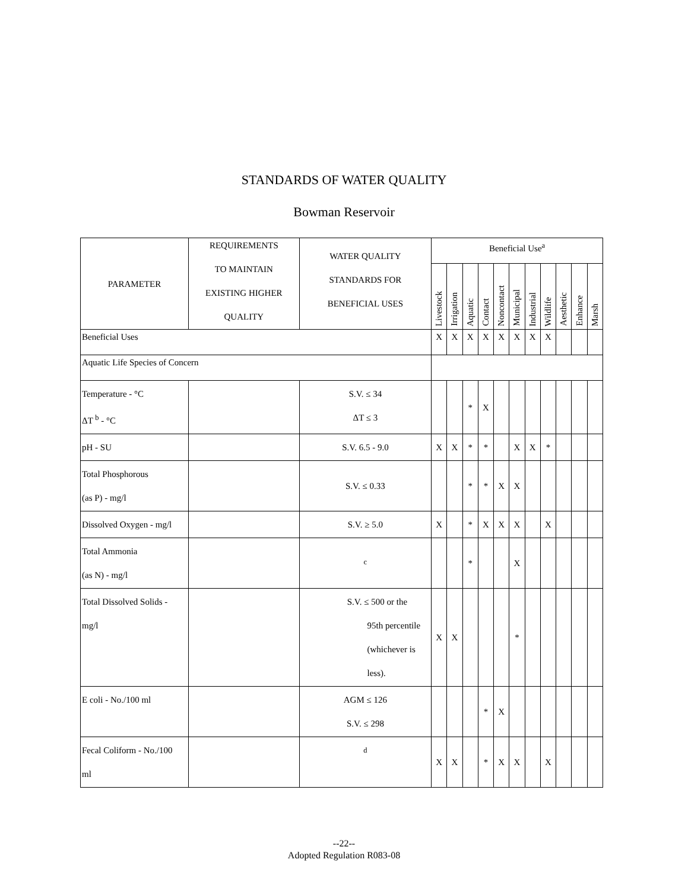STANDARDS OF WATER QUALITY
Bowman Reservoir
| PARAMETER | REQUIREMENTS TO MAINTAIN EXISTING HIGHER QUALITY | WATER QUALITY STANDARDS FOR BENEFICIAL USES | Beneficial Use<sup>a</sup> | | | | | | | | | | |
| --- | --- | --- | --- | --- | --- | --- | --- | --- | --- | --- | --- | --- | --- |
| | | | Livestock | Irrigation | Aquatic | Contact | Noncontact | Municipal | Industrial | Wildlife | Aesthetic | Enhance | Marsh |
| Beneficial Uses | | | X | X | X | X | X | X | X | X | | | |
| Aquatic Life Species of Concern | | | | | | | | | | | | | |
| Temperature - °C ΔT <sup>b</sup> - °C | | S.V. ≤ 34 ΔT ≤ 3 | | | * | X | | | | | | | |
| pH - SU | | S.V. 6.5 - 9.0 | X | X | * | * | | X | X | * | | | |
| Total Phosphorous (as P) - mg/l | | S.V. ≤ 0.33 | | | * | * | X | X | | | | | |
| Dissolved Oxygen - mg/l | | S.V. ≥ 5.0 | X | | * | X | X | X | | X | | | |
| Total Ammonia (as N) - mg/l | | <sup>c</sup> | | | * | | | X | | | | | |
| Total Dissolved Solids - mg/l | | S.V. ≤ 500 or the 95th percentile (whichever is less). | X | X | | | | * | | | | | |
| E coli - No./100 ml | | AGM ≤ 126 S.V. ≤ 298 | | | | * | X | | | | | | |
| Fecal Coliform - No./100 ml | | <sup>d</sup> | X | X | | * | X | X | | X | | | |
--22--
Adopted Regulation R083-08